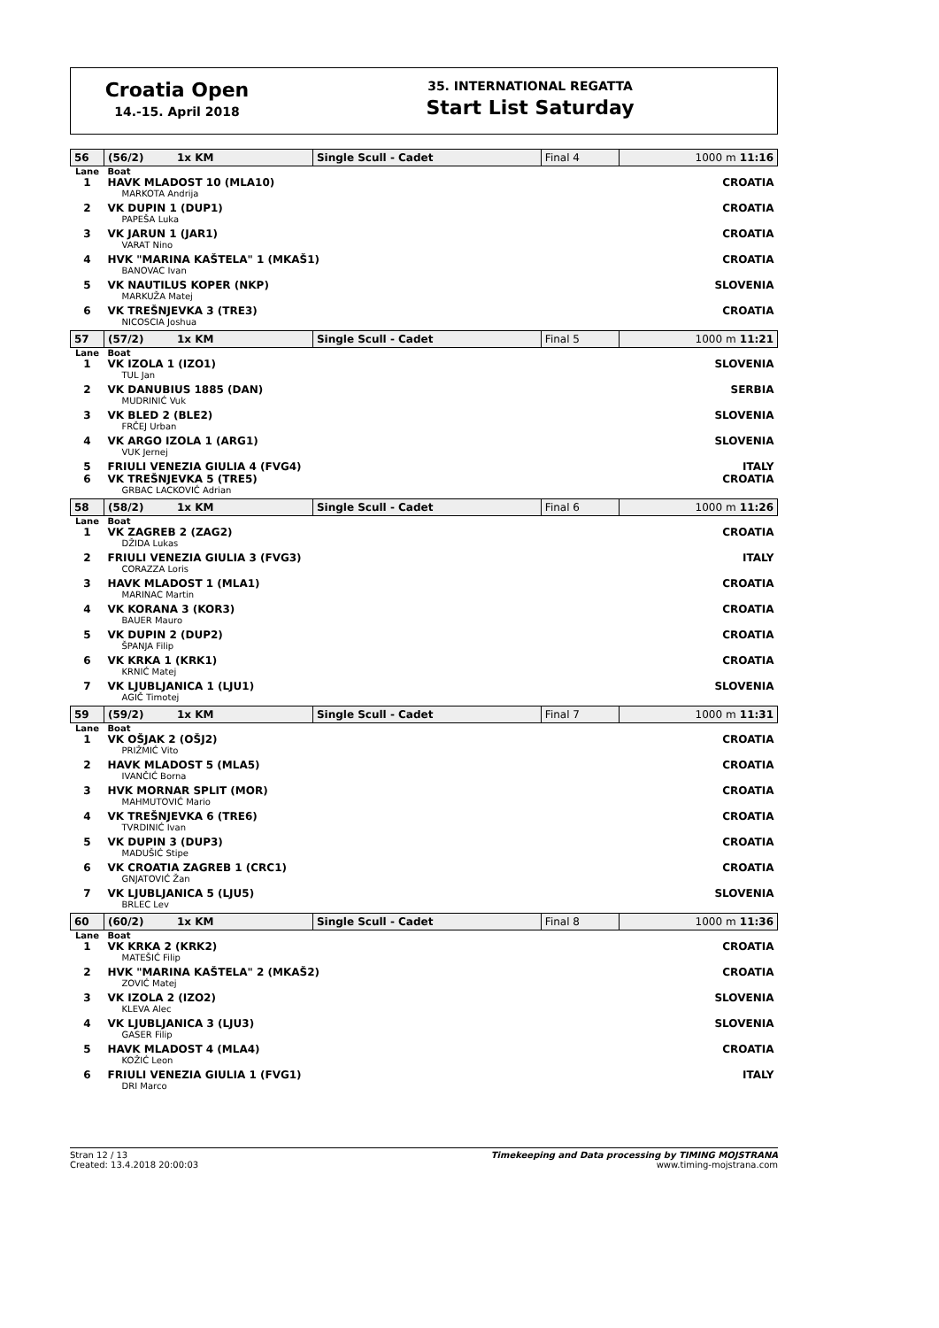Croatia Open
14.-15. April 2018
35. INTERNATIONAL REGATTA
Start List Saturday
| 56 | (56/2) 1x KM | Single Scull - Cadet | Final 4 | 1000 m 11:16 |
| Lane | Boat | | | |
| 1 | HAVK MLADOST 10 (MLA10) | | | CROATIA |
| | MARKOTA Andrija | | | |
| 2 | VK DUPIN 1 (DUP1) | | | CROATIA |
| | PAPEŠA Luka | | | |
| 3 | VK JARUN 1 (JAR1) | | | CROATIA |
| | VARAT Nino | | | |
| 4 | HVK "MARINA KAŠTELA" 1 (MKAŠ1) | | | CROATIA |
| | BANOVAC Ivan | | | |
| 5 | VK NAUTILUS KOPER (NKP) | | | SLOVENIA |
| | MARKUŽA Matej | | | |
| 6 | VK TREŠNJEVKA 3 (TRE3) | | | CROATIA |
| | NICOSCIA Joshua | | | |
| 57 | (57/2) 1x KM | Single Scull - Cadet | Final 5 | 1000 m 11:21 |
| Lane | Boat | | | |
| 1 | VK IZOLA 1 (IZO1) | | | SLOVENIA |
| | TUL Jan | | | |
| 2 | VK DANUBIUS 1885 (DAN) | | | SERBIA |
| | MUDRINIĆ Vuk | | | |
| 3 | VK BLED 2 (BLE2) | | | SLOVENIA |
| | FRČEJ Urban | | | |
| 4 | VK ARGO IZOLA 1 (ARG1) | | | SLOVENIA |
| | VUK Jernej | | | |
| 5 | FRIULI VENEZIA GIULIA 4 (FVG4) | | | ITALY |
| 6 | VK TREŠNJEVKA 5 (TRE5) | | | CROATIA |
| | GRBAC LACKOVIĆ Adrian | | | |
| 58 | (58/2) 1x KM | Single Scull - Cadet | Final 6 | 1000 m 11:26 |
| Lane | Boat | | | |
| 1 | VK ZAGREB 2 (ZAG2) | | | CROATIA |
| | DŽIDA Lukas | | | |
| 2 | FRIULI VENEZIA GIULIA 3 (FVG3) | | | ITALY |
| | CORAZZA Loris | | | |
| 3 | HAVK MLADOST 1 (MLA1) | | | CROATIA |
| | MARINAC Martin | | | |
| 4 | VK KORANA 3 (KOR3) | | | CROATIA |
| | BAUER Mauro | | | |
| 5 | VK DUPIN 2 (DUP2) | | | CROATIA |
| | ŠPANJA Filip | | | |
| 6 | VK KRKA 1 (KRK1) | | | CROATIA |
| | KRNIĆ Matej | | | |
| 7 | VK LJUBLJANICA 1 (LJU1) | | | SLOVENIA |
| | AGIČ Timotej | | | |
| 59 | (59/2) 1x KM | Single Scull - Cadet | Final 7 | 1000 m 11:31 |
| Lane | Boat | | | |
| 1 | VK OŠJAK 2 (OŠJ2) | | | CROATIA |
| | PRIŽMIĆ Vito | | | |
| 2 | HAVK MLADOST 5 (MLA5) | | | CROATIA |
| | IVANČIĆ Borna | | | |
| 3 | HVK MORNAR SPLIT (MOR) | | | CROATIA |
| | MAHMUTOVIĆ Mario | | | |
| 4 | VK TREŠNJEVKA 6 (TRE6) | | | CROATIA |
| | TVRDINIĆ Ivan | | | |
| 5 | VK DUPIN 3 (DUP3) | | | CROATIA |
| | MADUŠIĆ Stipe | | | |
| 6 | VK CROATIA ZAGREB 1 (CRC1) | | | CROATIA |
| | GNJATOVIĆ Žan | | | |
| 7 | VK LJUBLJANICA 5 (LJU5) | | | SLOVENIA |
| | BRLEC Lev | | | |
| 60 | (60/2) 1x KM | Single Scull - Cadet | Final 8 | 1000 m 11:36 |
| Lane | Boat | | | |
| 1 | VK KRKA 2 (KRK2) | | | CROATIA |
| | MATEŠIĆ Filip | | | |
| 2 | HVK "MARINA KAŠTELA" 2 (MKAŠ2) | | | CROATIA |
| | ZOVIĆ Matej | | | |
| 3 | VK IZOLA 2 (IZO2) | | | SLOVENIA |
| | KLEVA Alec | | | |
| 4 | VK LJUBLJANICA 3 (LJU3) | | | SLOVENIA |
| | GASER Filip | | | |
| 5 | HAVK MLADOST 4 (MLA4) | | | CROATIA |
| | KOŽIĆ Leon | | | |
| 6 | FRIULI VENEZIA GIULIA 1 (FVG1) | | | ITALY |
| | DRI Marco | | | |
Stran 12 / 13
Created: 13.4.2018 20:00:03
Timekeeping and Data processing by TIMING MOJSTRANA
www.timing-mojstrana.com